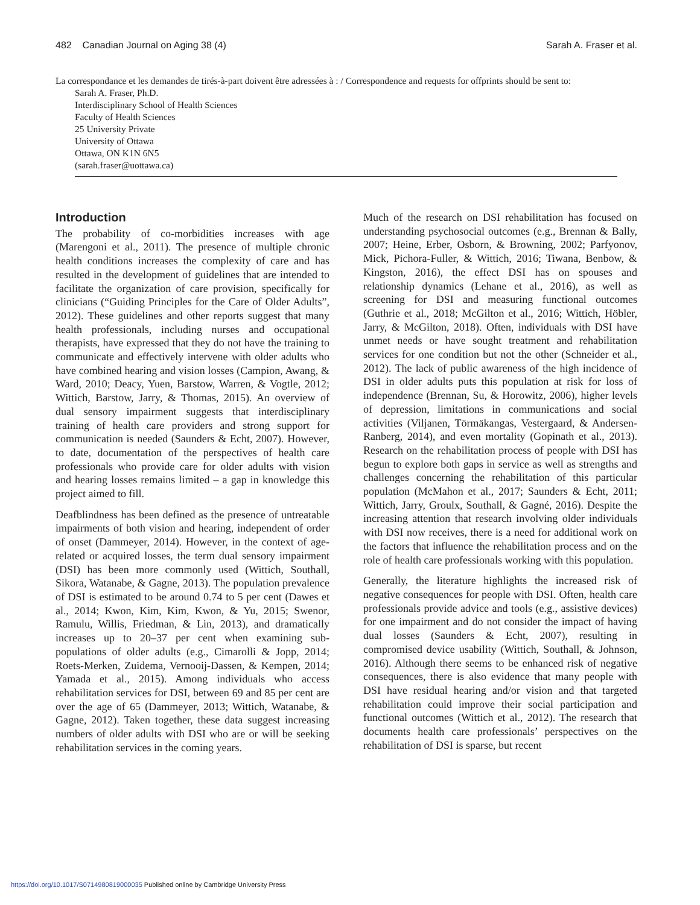482 Canadian Journal on Aging 38 (4) Sarah A. Fraser et al.
La correspondance et les demandes de tirés-à-part doivent être adressées à : / Correspondence and requests for offprints should be sent to:
Sarah A. Fraser, Ph.D.
Interdisciplinary School of Health Sciences
Faculty of Health Sciences
25 University Private
University of Ottawa
Ottawa, ON K1N 6N5
(sarah.fraser@uottawa.ca)
Introduction
The probability of co-morbidities increases with age (Marengoni et al., 2011). The presence of multiple chronic health conditions increases the complexity of care and has resulted in the development of guidelines that are intended to facilitate the organization of care provision, specifically for clinicians (“Guiding Principles for the Care of Older Adults”, 2012). These guidelines and other reports suggest that many health professionals, including nurses and occupational therapists, have expressed that they do not have the training to communicate and effectively intervene with older adults who have combined hearing and vision losses (Campion, Awang, & Ward, 2010; Deacy, Yuen, Barstow, Warren, & Vogtle, 2012; Wittich, Barstow, Jarry, & Thomas, 2015). An overview of dual sensory impairment suggests that interdisciplinary training of health care providers and strong support for communication is needed (Saunders & Echt, 2007). However, to date, documentation of the perspectives of health care professionals who provide care for older adults with vision and hearing losses remains limited – a gap in knowledge this project aimed to fill.
Deafblindness has been defined as the presence of untreatable impairments of both vision and hearing, independent of order of onset (Dammeyer, 2014). However, in the context of age-related or acquired losses, the term dual sensory impairment (DSI) has been more commonly used (Wittich, Southall, Sikora, Watanabe, & Gagne, 2013). The population prevalence of DSI is estimated to be around 0.74 to 5 per cent (Dawes et al., 2014; Kwon, Kim, Kim, Kwon, & Yu, 2015; Swenor, Ramulu, Willis, Friedman, & Lin, 2013), and dramatically increases up to 20–37 per cent when examining sub-populations of older adults (e.g., Cimarolli & Jopp, 2014; Roets-Merken, Zuidema, Vernooij-Dassen, & Kempen, 2014; Yamada et al., 2015). Among individuals who access rehabilitation services for DSI, between 69 and 85 per cent are over the age of 65 (Dammeyer, 2013; Wittich, Watanabe, & Gagne, 2012). Taken together, these data suggest increasing numbers of older adults with DSI who are or will be seeking rehabilitation services in the coming years.
Much of the research on DSI rehabilitation has focused on understanding psychosocial outcomes (e.g., Brennan & Bally, 2007; Heine, Erber, Osborn, & Browning, 2002; Parfyonov, Mick, Pichora-Fuller, & Wittich, 2016; Tiwana, Benbow, & Kingston, 2016), the effect DSI has on spouses and relationship dynamics (Lehane et al., 2016), as well as screening for DSI and measuring functional outcomes (Guthrie et al., 2018; McGilton et al., 2016; Wittich, Höbler, Jarry, & McGilton, 2018). Often, individuals with DSI have unmet needs or have sought treatment and rehabilitation services for one condition but not the other (Schneider et al., 2012). The lack of public awareness of the high incidence of DSI in older adults puts this population at risk for loss of independence (Brennan, Su, & Horowitz, 2006), higher levels of depression, limitations in communications and social activities (Viljanen, Törmäkangas, Vestergaard, & Andersen-Ranberg, 2014), and even mortality (Gopinath et al., 2013). Research on the rehabilitation process of people with DSI has begun to explore both gaps in service as well as strengths and challenges concerning the rehabilitation of this particular population (McMahon et al., 2017; Saunders & Echt, 2011; Wittich, Jarry, Groulx, Southall, & Gagné, 2016). Despite the increasing attention that research involving older individuals with DSI now receives, there is a need for additional work on the factors that influence the rehabilitation process and on the role of health care professionals working with this population.
Generally, the literature highlights the increased risk of negative consequences for people with DSI. Often, health care professionals provide advice and tools (e.g., assistive devices) for one impairment and do not consider the impact of having dual losses (Saunders & Echt, 2007), resulting in compromised device usability (Wittich, Southall, & Johnson, 2016). Although there seems to be enhanced risk of negative consequences, there is also evidence that many people with DSI have residual hearing and/or vision and that targeted rehabilitation could improve their social participation and functional outcomes (Wittich et al., 2012). The research that documents health care professionals’ perspectives on the rehabilitation of DSI is sparse, but recent
https://doi.org/10.1017/S0714980819000035 Published online by Cambridge University Press